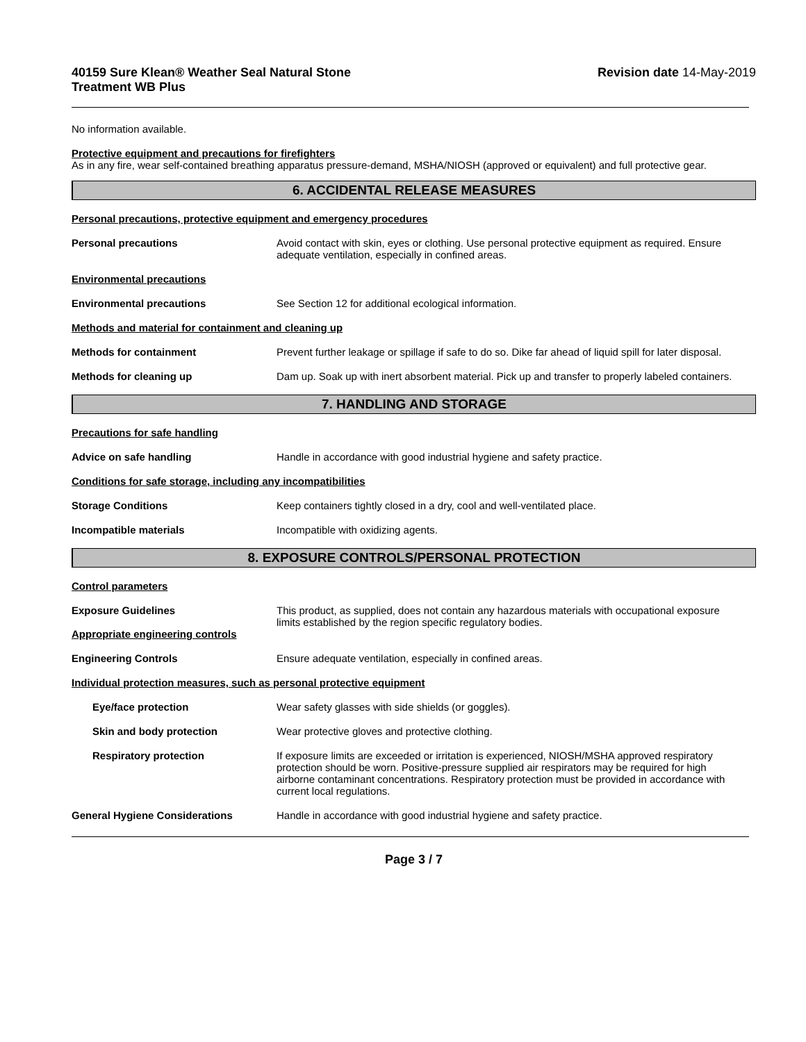40159 Sure Klean® Weather Seal Natural Stone
Treatment WB Plus
Revision date 14-May-2019
No information available.
Protective equipment and precautions for firefighters
As in any fire, wear self-contained breathing apparatus pressure-demand, MSHA/NIOSH (approved or equivalent) and full protective gear.
6. ACCIDENTAL RELEASE MEASURES
Personal precautions, protective equipment and emergency procedures
Personal precautions Avoid contact with skin, eyes or clothing. Use personal protective equipment as required. Ensure adequate ventilation, especially in confined areas.
Environmental precautions
Environmental precautions See Section 12 for additional ecological information.
Methods and material for containment and cleaning up
Methods for containment Prevent further leakage or spillage if safe to do so. Dike far ahead of liquid spill for later disposal.
Methods for cleaning up Dam up. Soak up with inert absorbent material. Pick up and transfer to properly labeled containers.
7. HANDLING AND STORAGE
Precautions for safe handling
Advice on safe handling Handle in accordance with good industrial hygiene and safety practice.
Conditions for safe storage, including any incompatibilities
Storage Conditions Keep containers tightly closed in a dry, cool and well-ventilated place.
Incompatible materials Incompatible with oxidizing agents.
8. EXPOSURE CONTROLS/PERSONAL PROTECTION
Control parameters
Exposure Guidelines
Appropriate engineering controls
This product, as supplied, does not contain any hazardous materials with occupational exposure limits established by the region specific regulatory bodies.
Engineering Controls Ensure adequate ventilation, especially in confined areas.
Individual protection measures, such as personal protective equipment
Eye/face protection Wear safety glasses with side shields (or goggles).
Skin and body protection Wear protective gloves and protective clothing.
Respiratory protection If exposure limits are exceeded or irritation is experienced, NIOSH/MSHA approved respiratory protection should be worn. Positive-pressure supplied air respirators may be required for high airborne contaminant concentrations. Respiratory protection must be provided in accordance with current local regulations.
General Hygiene Considerations Handle in accordance with good industrial hygiene and safety practice.
Page 3 / 7